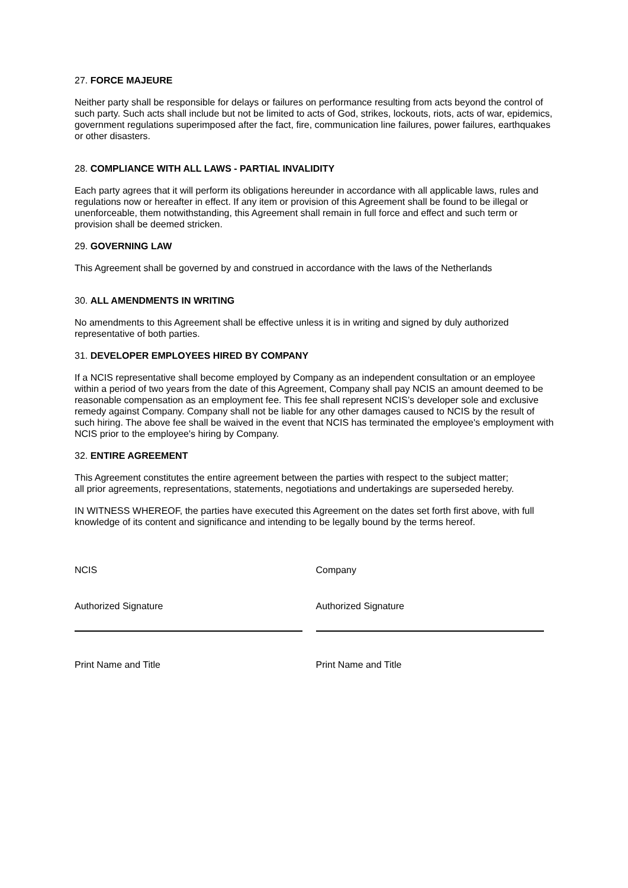27. FORCE MAJEURE
Neither party shall be responsible for delays or failures on performance resulting from acts beyond the control of such party. Such acts shall include but not be limited to acts of God, strikes, lockouts, riots, acts of war, epidemics, government regulations superimposed after the fact, fire, communication line failures, power failures, earthquakes or other disasters.
28. COMPLIANCE WITH ALL LAWS - PARTIAL INVALIDITY
Each party agrees that it will perform its obligations hereunder in accordance with all applicable laws, rules and regulations now or hereafter in effect. If any item or provision of this Agreement shall be found to be illegal or unenforceable, them notwithstanding, this Agreement shall remain in full force and effect and such term or provision shall be deemed stricken.
29. GOVERNING LAW
This Agreement shall be governed by and construed in accordance with the laws of the Netherlands
30. ALL AMENDMENTS IN WRITING
No amendments to this Agreement shall be effective unless it is in writing and signed by duly authorized representative of both parties.
31. DEVELOPER EMPLOYEES HIRED BY COMPANY
If a NCIS representative shall become employed by Company as an independent consultation or an employee within a period of two years from the date of this Agreement, Company shall pay NCIS an amount deemed to be reasonable compensation as an employment fee. This fee shall represent NCIS’s developer sole and exclusive remedy against Company. Company shall not be liable for any other damages caused to NCIS by the result of such hiring. The above fee shall be waived in the event that NCIS has terminated the employee's employment with NCIS prior to the employee's hiring by Company.
32. ENTIRE AGREEMENT
This Agreement constitutes the entire agreement between the parties with respect to the subject matter;
all prior agreements, representations, statements, negotiations and undertakings are superseded hereby.
IN WITNESS WHEREOF, the parties have executed this Agreement on the dates set forth first above, with full knowledge of its content and significance and intending to be legally bound by the terms hereof.
NCIS Company
Authorized Signature Authorized Signature
Print Name and Title Print Name and Title